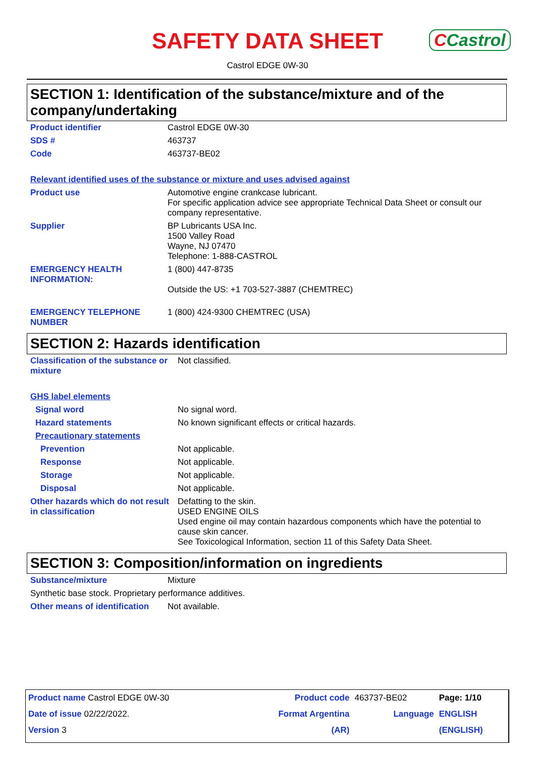SAFETY DATA SHEET
CCastrol
Castrol EDGE 0W-30
SECTION 1: Identification of the substance/mixture and of the company/undertaking
| Product identifier | Castrol EDGE 0W-30 |
| SDS # | 463737 |
| Code | 463737-BE02 |
| Relevant identified uses of the substance or mixture and uses advised against | |
| Product use | Automotive engine crankcase lubricant. For specific application advice see appropriate Technical Data Sheet or consult our company representative. |
| Supplier | BP Lubricants USA Inc. 1500 Valley Road Wayne, NJ 07470 Telephone: 1-888-CASTROL |
| EMERGENCY HEALTH INFORMATION: | 1 (800) 447-8735 Outside the US: +1 703-527-3887 (CHEMTREC) |
| EMERGENCY TELEPHONE NUMBER | 1 (800) 424-9300 CHEMTREC (USA) |
SECTION 2: Hazards identification
| Classification of the substance or mixture | Not classified. |
| GHS label elements | |
| Signal word | No signal word. |
| Hazard statements | No known significant effects or critical hazards. |
| Precautionary statements | |
| Prevention | Not applicable. |
| Response | Not applicable. |
| Storage | Not applicable. |
| Disposal | Not applicable. |
| Other hazards which do not result in classification | Defatting to the skin. USED ENGINE OILS Used engine oil may contain hazardous components which have the potential to cause skin cancer. See Toxicological Information, section 11 of this Safety Data Sheet. |
SECTION 3: Composition/information on ingredients
| Substance/mixture | Mixture |
| Synthetic base stock. Proprietary performance additives. | |
| Other means of identification | Not available. |
| Product name Castrol EDGE 0W-30 | Product code | 463737-BE02 | Page: 1/10 |
| Date of issue 02/22/2022. | Format Argentina | Language | ENGLISH |
| Version 3 | (AR) | | (ENGLISH) |